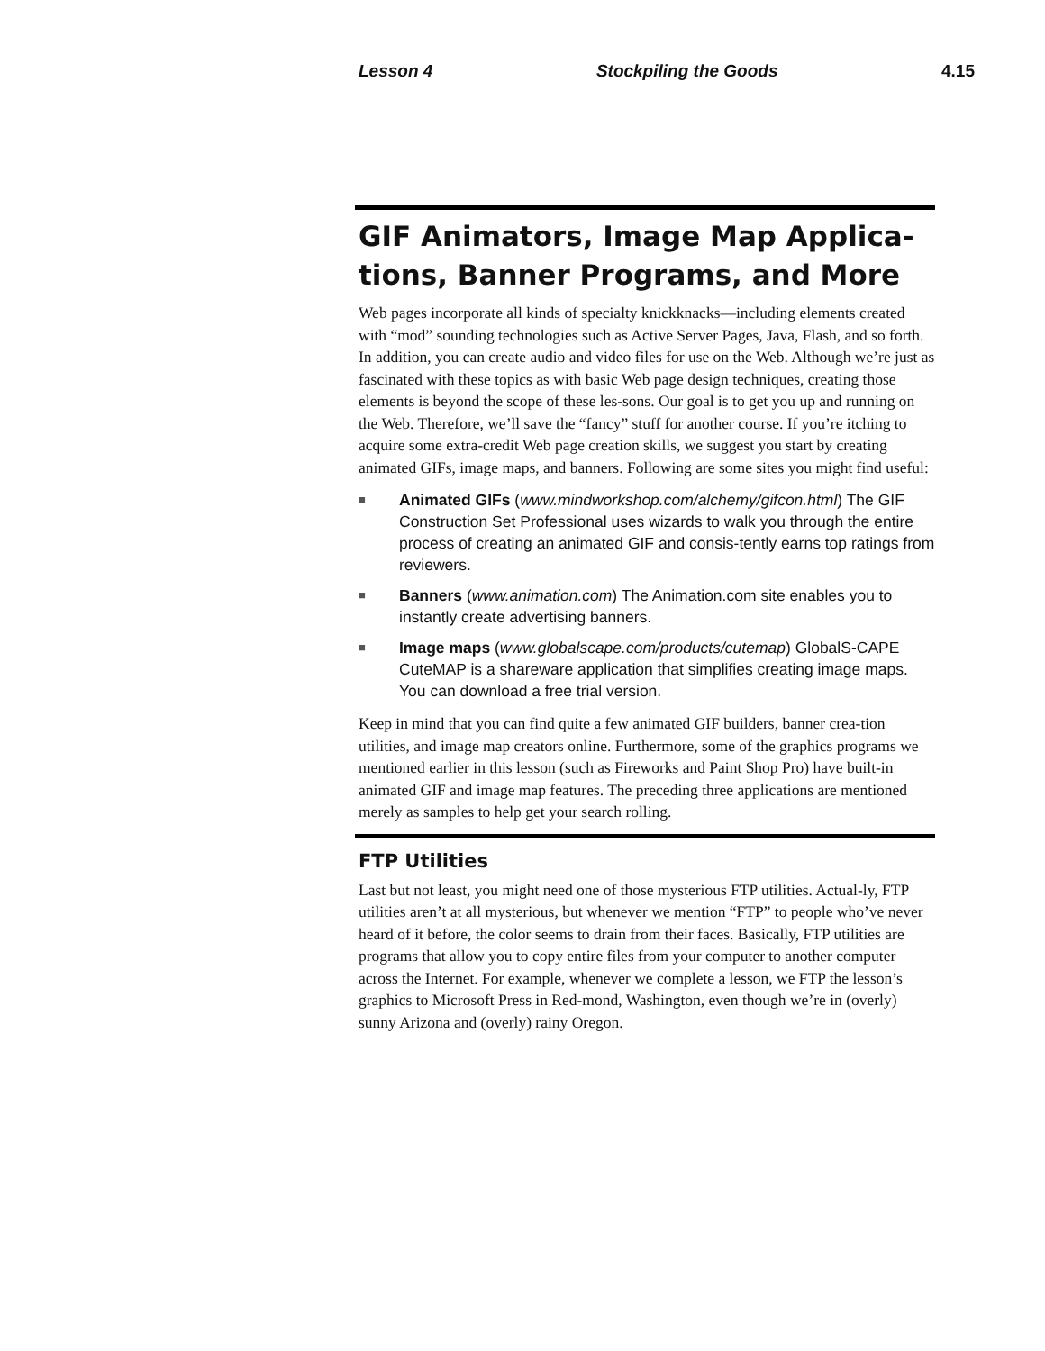Lesson 4 Stockpiling the Goods 4.15
GIF Animators, Image Map Applica-tions, Banner Programs, and More
Web pages incorporate all kinds of specialty knickknacks—including elements created with “mod” sounding technologies such as Active Server Pages, Java, Flash, and so forth. In addition, you can create audio and video files for use on the Web. Although we’re just as fascinated with these topics as with basic Web page design techniques, creating those elements is beyond the scope of these les-sons. Our goal is to get you up and running on the Web. Therefore, we’ll save the “fancy” stuff for another course. If you’re itching to acquire some extra-credit Web page creation skills, we suggest you start by creating animated GIFs, image maps, and banners. Following are some sites you might find useful:
■ Animated GIFs (www.mindworkshop.com/alchemy/gifcon.html) The GIF Construction Set Professional uses wizards to walk you through the entire process of creating an animated GIF and consis-tently earns top ratings from reviewers.
■ Banners (www.animation.com) The Animation.com site enables you to instantly create advertising banners.
■ Image maps (www.globalscape.com/products/cutemap) GlobalS-CAPE CuteMAP is a shareware application that simplifies creating image maps. You can download a free trial version.
Keep in mind that you can find quite a few animated GIF builders, banner crea-tion utilities, and image map creators online. Furthermore, some of the graphics programs we mentioned earlier in this lesson (such as Fireworks and Paint Shop Pro) have built-in animated GIF and image map features. The preceding three applications are mentioned merely as samples to help get your search rolling.
FTP Utilities
Last but not least, you might need one of those mysterious FTP utilities. Actual-ly, FTP utilities aren’t at all mysterious, but whenever we mention “FTP” to people who’ve never heard of it before, the color seems to drain from their faces. Basically, FTP utilities are programs that allow you to copy entire files from your computer to another computer across the Internet. For example, whenever we complete a lesson, we FTP the lesson’s graphics to Microsoft Press in Red-mond, Washington, even though we’re in (overly) sunny Arizona and (overly) rainy Oregon.